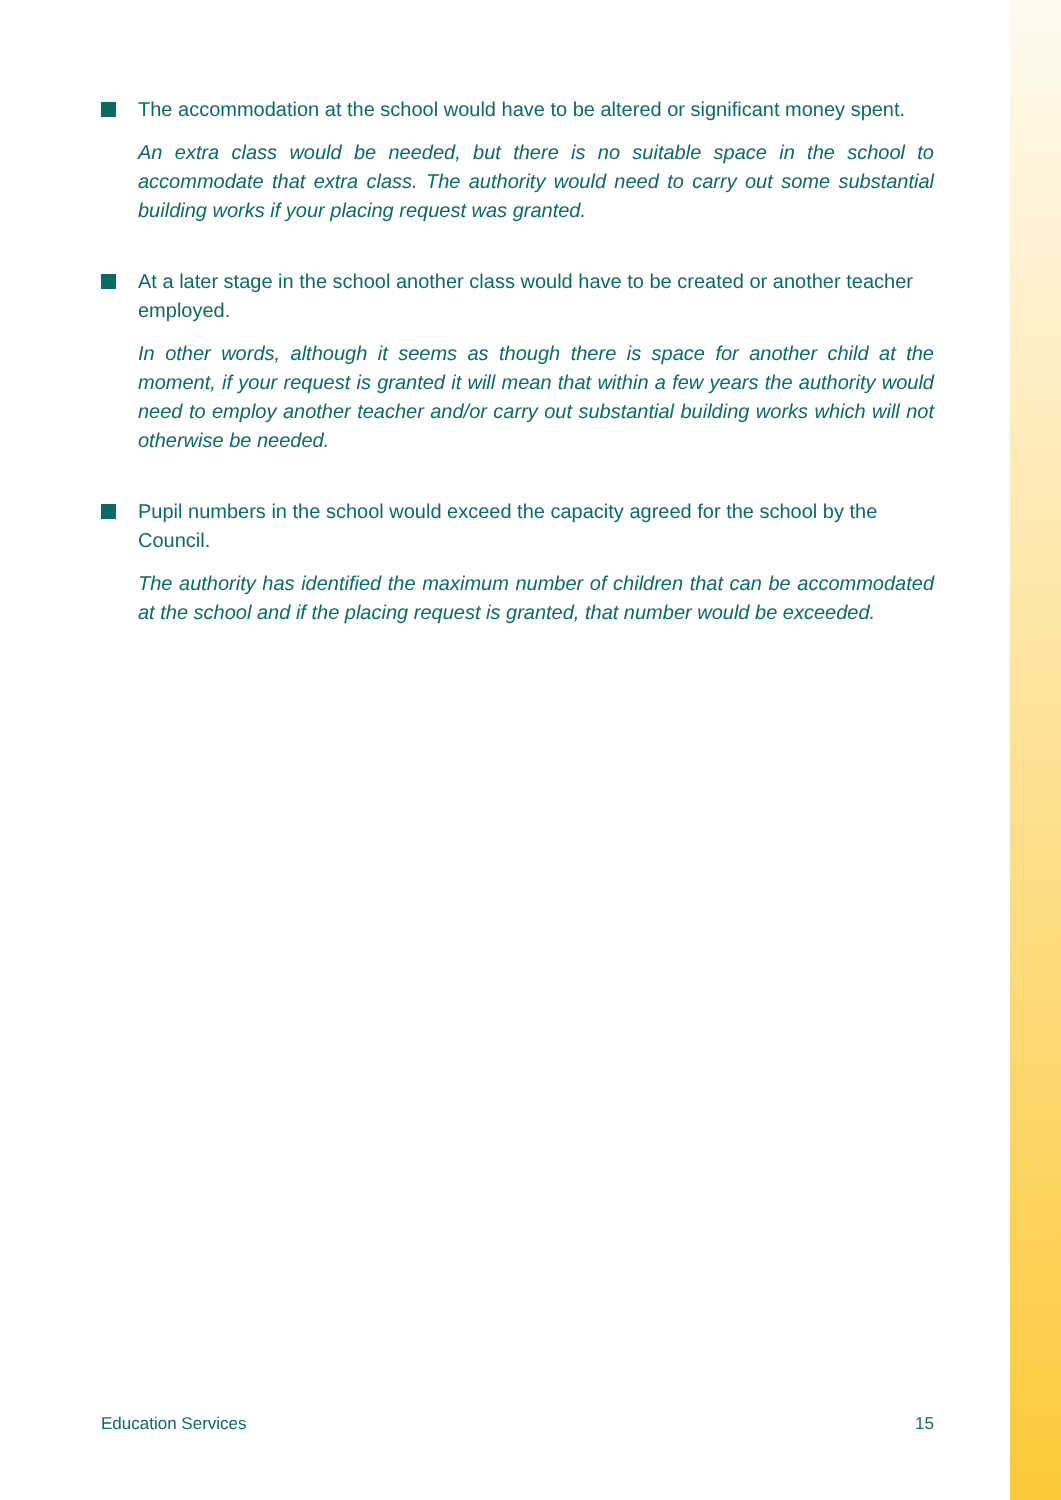The accommodation at the school would have to be altered or significant money spent.
An extra class would be needed, but there is no suitable space in the school to accommodate that extra class. The authority would need to carry out some substantial building works if your placing request was granted.
At a later stage in the school another class would have to be created or another teacher employed.
In other words, although it seems as though there is space for another child at the moment, if your request is granted it will mean that within a few years the authority would need to employ another teacher and/or carry out substantial building works which will not otherwise be needed.
Pupil numbers in the school would exceed the capacity agreed for the school by the Council.
The authority has identified the maximum number of children that can be accommodated at the school and if the placing request is granted, that number would be exceeded.
Education Services 15